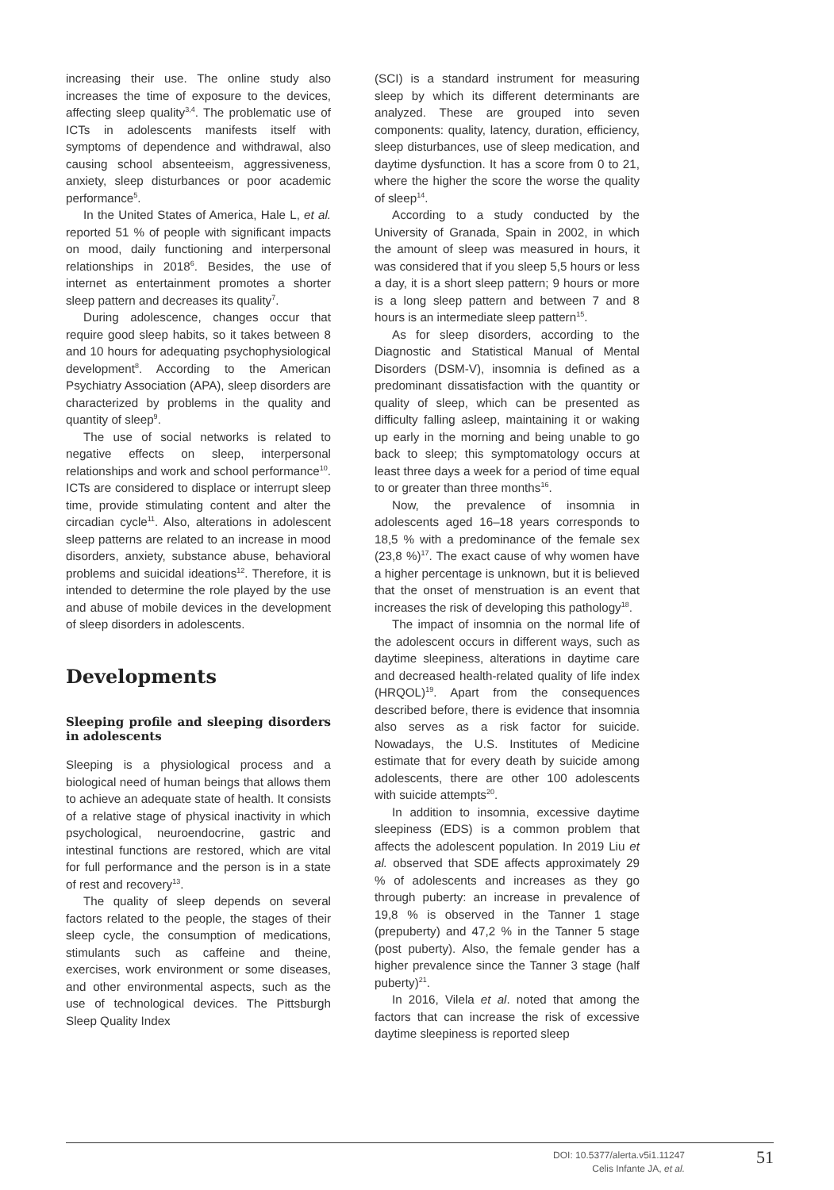increasing their use. The online study also increases the time of exposure to the devices, affecting sleep quality<sup>3,4</sup>. The problematic use of ICTs in adolescents manifests itself with symptoms of dependence and withdrawal, also causing school absenteeism, aggressiveness, anxiety, sleep disturbances or poor academic performance<sup>5</sup>.
In the United States of America, Hale L, et al. reported 51 % of people with significant impacts on mood, daily functioning and interpersonal relationships in 2018<sup>6</sup>. Besides, the use of internet as entertainment promotes a shorter sleep pattern and decreases its quality<sup>7</sup>.
During adolescence, changes occur that require good sleep habits, so it takes between 8 and 10 hours for adequating psychophysiological development<sup>8</sup>. According to the American Psychiatry Association (APA), sleep disorders are characterized by problems in the quality and quantity of sleep<sup>9</sup>.
The use of social networks is related to negative effects on sleep, interpersonal relationships and work and school performance<sup>10</sup>. ICTs are considered to displace or interrupt sleep time, provide stimulating content and alter the circadian cycle<sup>11</sup>. Also, alterations in adolescent sleep patterns are related to an increase in mood disorders, anxiety, substance abuse, behavioral problems and suicidal ideations<sup>12</sup>. Therefore, it is intended to determine the role played by the use and abuse of mobile devices in the development of sleep disorders in adolescents.
Developments
Sleeping profile and sleeping disorders in adolescents
Sleeping is a physiological process and a biological need of human beings that allows them to achieve an adequate state of health. It consists of a relative stage of physical inactivity in which psychological, neuroendocrine, gastric and intestinal functions are restored, which are vital for full performance and the person is in a state of rest and recovery<sup>13</sup>.
The quality of sleep depends on several factors related to the people, the stages of their sleep cycle, the consumption of medications, stimulants such as caffeine and theine, exercises, work environment or some diseases, and other environmental aspects, such as the use of technological devices. The Pittsburgh Sleep Quality Index
(SCI) is a standard instrument for measuring sleep by which its different determinants are analyzed. These are grouped into seven components: quality, latency, duration, efficiency, sleep disturbances, use of sleep medication, and daytime dysfunction. It has a score from 0 to 21, where the higher the score the worse the quality of sleep<sup>14</sup>.
According to a study conducted by the University of Granada, Spain in 2002, in which the amount of sleep was measured in hours, it was considered that if you sleep 5,5 hours or less a day, it is a short sleep pattern; 9 hours or more is a long sleep pattern and between 7 and 8 hours is an intermediate sleep pattern<sup>15</sup>.
As for sleep disorders, according to the Diagnostic and Statistical Manual of Mental Disorders (DSM-V), insomnia is defined as a predominant dissatisfaction with the quantity or quality of sleep, which can be presented as difficulty falling asleep, maintaining it or waking up early in the morning and being unable to go back to sleep; this symptomatology occurs at least three days a week for a period of time equal to or greater than three months<sup>16</sup>.
Now, the prevalence of insomnia in adolescents aged 16–18 years corresponds to 18,5 % with a predominance of the female sex (23,8 %)<sup>17</sup>. The exact cause of why women have a higher percentage is unknown, but it is believed that the onset of menstruation is an event that increases the risk of developing this pathology<sup>18</sup>.
The impact of insomnia on the normal life of the adolescent occurs in different ways, such as daytime sleepiness, alterations in daytime care and decreased health-related quality of life index (HRQOL)<sup>19</sup>. Apart from the consequences described before, there is evidence that insomnia also serves as a risk factor for suicide. Nowadays, the U.S. Institutes of Medicine estimate that for every death by suicide among adolescents, there are other 100 adolescents with suicide attempts<sup>20</sup>.
In addition to insomnia, excessive daytime sleepiness (EDS) is a common problem that affects the adolescent population. In 2019 Liu et al. observed that SDE affects approximately 29 % of adolescents and increases as they go through puberty: an increase in prevalence of 19,8 % is observed in the Tanner 1 stage (prepuberty) and 47,2 % in the Tanner 5 stage (post puberty). Also, the female gender has a higher prevalence since the Tanner 3 stage (half puberty)<sup>21</sup>.
In 2016, Vilela et al. noted that among the factors that can increase the risk of excessive daytime sleepiness is reported sleep
DOI: 10.5377/alerta.v5i1.11247
Celis Infante JA, et al.
51